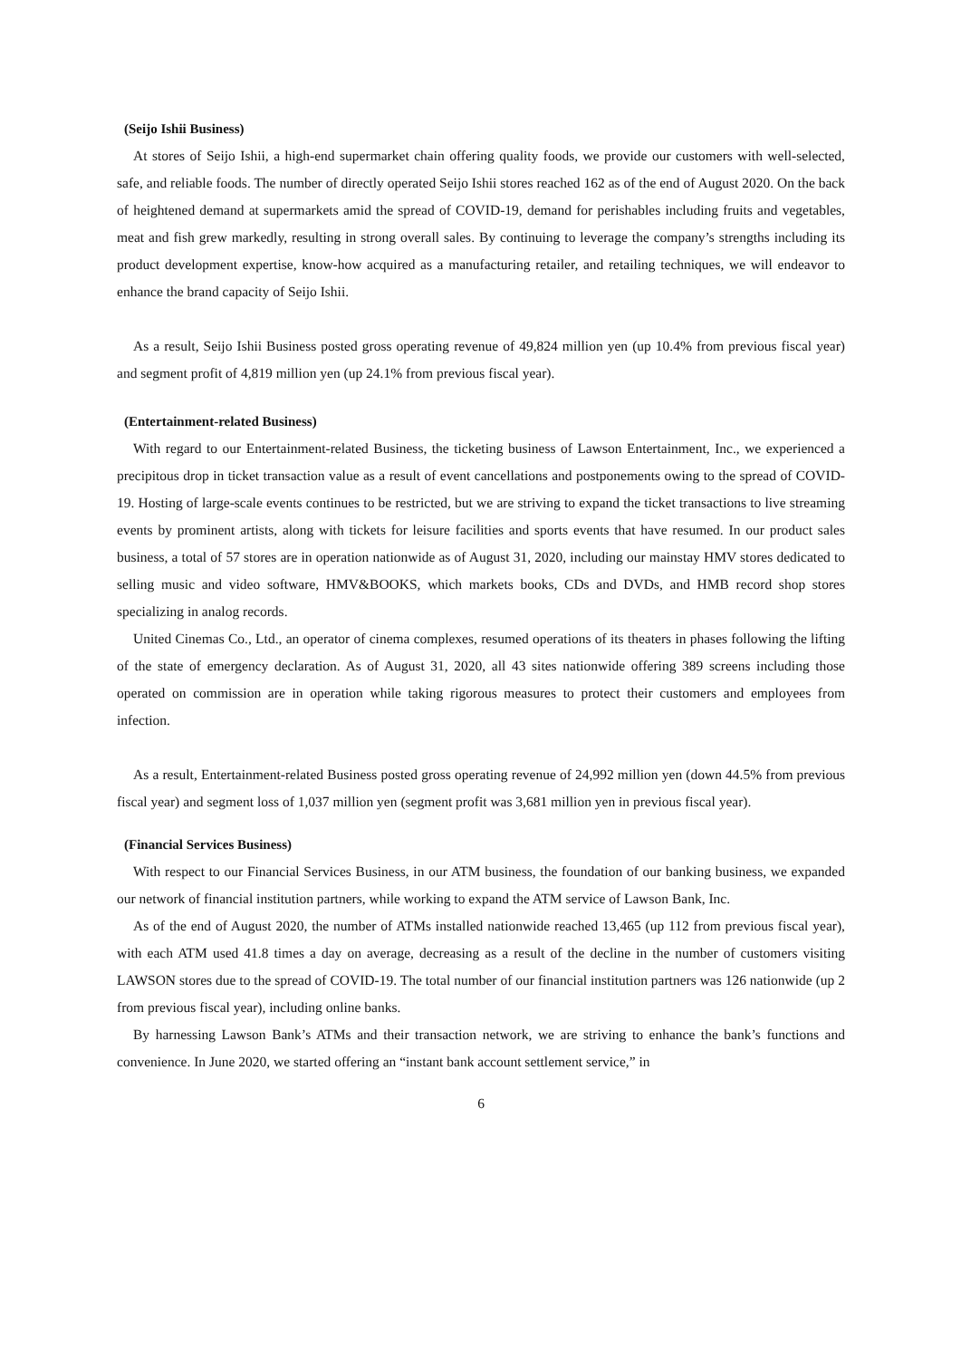(Seijo Ishii Business)
At stores of Seijo Ishii, a high-end supermarket chain offering quality foods, we provide our customers with well-selected, safe, and reliable foods. The number of directly operated Seijo Ishii stores reached 162 as of the end of August 2020. On the back of heightened demand at supermarkets amid the spread of COVID-19, demand for perishables including fruits and vegetables, meat and fish grew markedly, resulting in strong overall sales. By continuing to leverage the company’s strengths including its product development expertise, know-how acquired as a manufacturing retailer, and retailing techniques, we will endeavor to enhance the brand capacity of Seijo Ishii.
As a result, Seijo Ishii Business posted gross operating revenue of 49,824 million yen (up 10.4% from previous fiscal year) and segment profit of 4,819 million yen (up 24.1% from previous fiscal year).
(Entertainment-related Business)
With regard to our Entertainment-related Business, the ticketing business of Lawson Entertainment, Inc., we experienced a precipitous drop in ticket transaction value as a result of event cancellations and postponements owing to the spread of COVID-19. Hosting of large-scale events continues to be restricted, but we are striving to expand the ticket transactions to live streaming events by prominent artists, along with tickets for leisure facilities and sports events that have resumed. In our product sales business, a total of 57 stores are in operation nationwide as of August 31, 2020, including our mainstay HMV stores dedicated to selling music and video software, HMV&BOOKS, which markets books, CDs and DVDs, and HMB record shop stores specializing in analog records.
United Cinemas Co., Ltd., an operator of cinema complexes, resumed operations of its theaters in phases following the lifting of the state of emergency declaration. As of August 31, 2020, all 43 sites nationwide offering 389 screens including those operated on commission are in operation while taking rigorous measures to protect their customers and employees from infection.
As a result, Entertainment-related Business posted gross operating revenue of 24,992 million yen (down 44.5% from previous fiscal year) and segment loss of 1,037 million yen (segment profit was 3,681 million yen in previous fiscal year).
(Financial Services Business)
With respect to our Financial Services Business, in our ATM business, the foundation of our banking business, we expanded our network of financial institution partners, while working to expand the ATM service of Lawson Bank, Inc.
As of the end of August 2020, the number of ATMs installed nationwide reached 13,465 (up 112 from previous fiscal year), with each ATM used 41.8 times a day on average, decreasing as a result of the decline in the number of customers visiting LAWSON stores due to the spread of COVID-19. The total number of our financial institution partners was 126 nationwide (up 2 from previous fiscal year), including online banks.
By harnessing Lawson Bank’s ATMs and their transaction network, we are striving to enhance the bank’s functions and convenience. In June 2020, we started offering an “instant bank account settlement service,” in
6